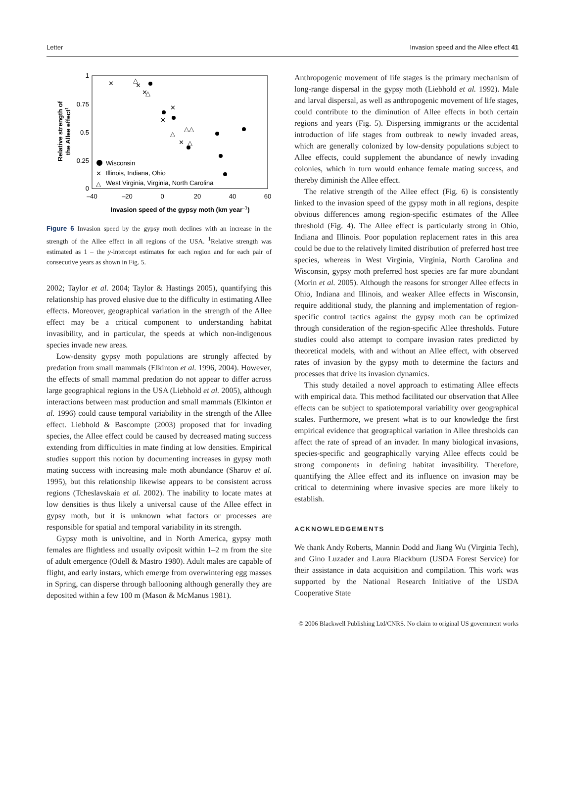Letter Invasion speed and the Allee effect 41
1
0.75
0.5
0.25
0
–40
–20
0
20
40
60
Invasion speed of the gypsy moth (km year–1)
Relative strength of
the Allee effect1
Wisconsin
✕
Illinois, Indiana, Ohio
△
West Virginia, Virginia, North Carolina
✕
✕
✕
✕
✕
✕
△
△
△
△△
△
Figure 6 Invasion speed by the gypsy moth declines with an increase in the strength of the Allee effect in all regions of the USA. <sup>1</sup>Relative strength was estimated as 1 – the y-intercept estimates for each region and for each pair of consecutive years as shown in Fig. 5.
2002; Taylor et al. 2004; Taylor & Hastings 2005), quantifying this relationship has proved elusive due to the difficulty in estimating Allee effects. Moreover, geographical variation in the strength of the Allee effect may be a critical component to understanding habitat invasibility, and in particular, the speeds at which non-indigenous species invade new areas.
Low-density gypsy moth populations are strongly affected by predation from small mammals (Elkinton et al. 1996, 2004). However, the effects of small mammal predation do not appear to differ across large geographical regions in the USA (Liebhold et al. 2005), although interactions between mast production and small mammals (Elkinton et al. 1996) could cause temporal variability in the strength of the Allee effect. Liebhold & Bascompte (2003) proposed that for invading species, the Allee effect could be caused by decreased mating success extending from difficulties in mate finding at low densities. Empirical studies support this notion by documenting increases in gypsy moth mating success with increasing male moth abundance (Sharov et al. 1995), but this relationship likewise appears to be consistent across regions (Tcheslavskaia et al. 2002). The inability to locate mates at low densities is thus likely a universal cause of the Allee effect in gypsy moth, but it is unknown what factors or processes are responsible for spatial and temporal variability in its strength.
Gypsy moth is univoltine, and in North America, gypsy moth females are flightless and usually oviposit within 1–2 m from the site of adult emergence (Odell & Mastro 1980). Adult males are capable of flight, and early instars, which emerge from overwintering egg masses in Spring, can disperse through ballooning although generally they are deposited within a few 100 m (Mason & McManus 1981).
Anthropogenic movement of life stages is the primary mechanism of long-range dispersal in the gypsy moth (Liebhold et al. 1992). Male and larval dispersal, as well as anthropogenic movement of life stages, could contribute to the diminution of Allee effects in both certain regions and years (Fig. 5). Dispersing immigrants or the accidental introduction of life stages from outbreak to newly invaded areas, which are generally colonized by low-density populations subject to Allee effects, could supplement the abundance of newly invading colonies, which in turn would enhance female mating success, and thereby diminish the Allee effect.
The relative strength of the Allee effect (Fig. 6) is consistently linked to the invasion speed of the gypsy moth in all regions, despite obvious differences among region-specific estimates of the Allee threshold (Fig. 4). The Allee effect is particularly strong in Ohio, Indiana and Illinois. Poor population replacement rates in this area could be due to the relatively limited distribution of preferred host tree species, whereas in West Virginia, Virginia, North Carolina and Wisconsin, gypsy moth preferred host species are far more abundant (Morin et al. 2005). Although the reasons for stronger Allee effects in Ohio, Indiana and Illinois, and weaker Allee effects in Wisconsin, require additional study, the planning and implementation of region-specific control tactics against the gypsy moth can be optimized through consideration of the region-specific Allee thresholds. Future studies could also attempt to compare invasion rates predicted by theoretical models, with and without an Allee effect, with observed rates of invasion by the gypsy moth to determine the factors and processes that drive its invasion dynamics.
This study detailed a novel approach to estimating Allee effects with empirical data. This method facilitated our observation that Allee effects can be subject to spatiotemporal variability over geographical scales. Furthermore, we present what is to our knowledge the first empirical evidence that geographical variation in Allee thresholds can affect the rate of spread of an invader. In many biological invasions, species-specific and geographically varying Allee effects could be strong components in defining habitat invasibility. Therefore, quantifying the Allee effect and its influence on invasion may be critical to determining where invasive species are more likely to establish.
ACKNOWLEDGEMENTS
We thank Andy Roberts, Mannin Dodd and Jiang Wu (Virginia Tech), and Gino Luzader and Laura Blackburn (USDA Forest Service) for their assistance in data acquisition and compilation. This work was supported by the National Research Initiative of the USDA Cooperative State
© 2006 Blackwell Publishing Ltd/CNRS. No claim to original US government works